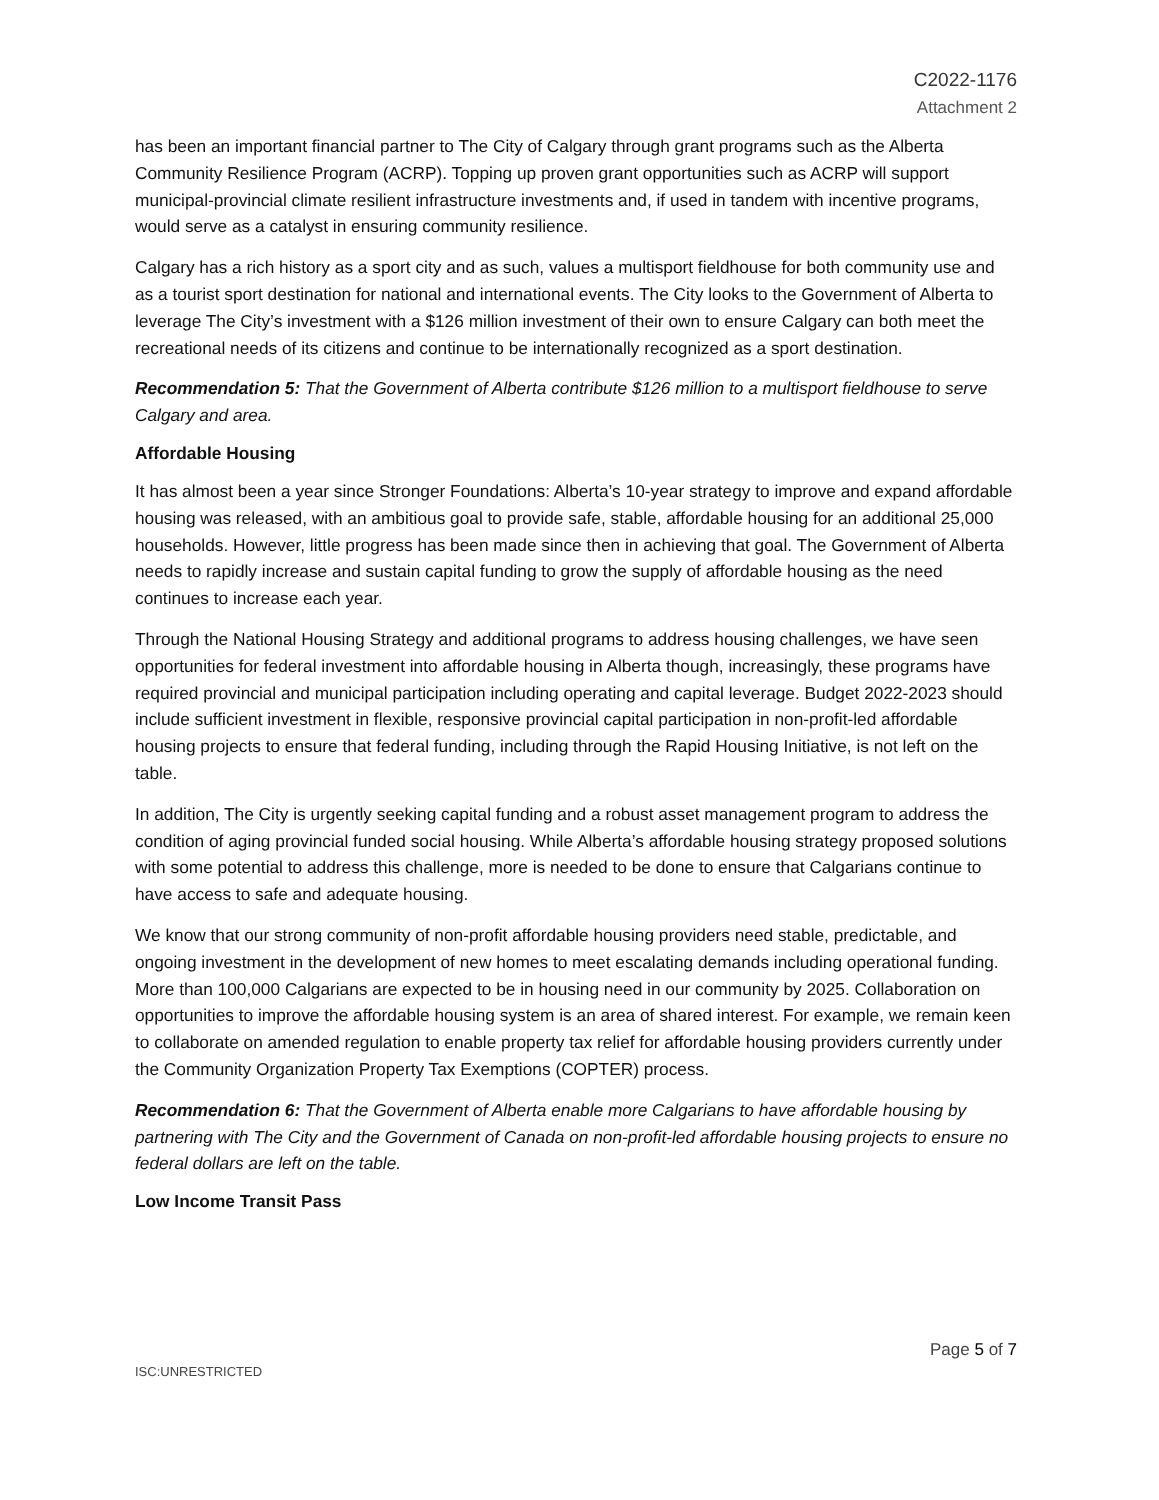C2022-1176
Attachment 2
has been an important financial partner to The City of Calgary through grant programs such as the Alberta Community Resilience Program (ACRP). Topping up proven grant opportunities such as ACRP will support municipal-provincial climate resilient infrastructure investments and, if used in tandem with incentive programs, would serve as a catalyst in ensuring community resilience.
Calgary has a rich history as a sport city and as such, values a multisport fieldhouse for both community use and as a tourist sport destination for national and international events. The City looks to the Government of Alberta to leverage The City’s investment with a $126 million investment of their own to ensure Calgary can both meet the recreational needs of its citizens and continue to be internationally recognized as a sport destination.
Recommendation 5: That the Government of Alberta contribute $126 million to a multisport fieldhouse to serve Calgary and area.
Affordable Housing
It has almost been a year since Stronger Foundations: Alberta’s 10-year strategy to improve and expand affordable housing was released, with an ambitious goal to provide safe, stable, affordable housing for an additional 25,000 households. However, little progress has been made since then in achieving that goal. The Government of Alberta needs to rapidly increase and sustain capital funding to grow the supply of affordable housing as the need continues to increase each year.
Through the National Housing Strategy and additional programs to address housing challenges, we have seen opportunities for federal investment into affordable housing in Alberta though, increasingly, these programs have required provincial and municipal participation including operating and capital leverage. Budget 2022-2023 should include sufficient investment in flexible, responsive provincial capital participation in non-profit-led affordable housing projects to ensure that federal funding, including through the Rapid Housing Initiative, is not left on the table.
In addition, The City is urgently seeking capital funding and a robust asset management program to address the condition of aging provincial funded social housing. While Alberta’s affordable housing strategy proposed solutions with some potential to address this challenge, more is needed to be done to ensure that Calgarians continue to have access to safe and adequate housing.
We know that our strong community of non-profit affordable housing providers need stable, predictable, and ongoing investment in the development of new homes to meet escalating demands including operational funding. More than 100,000 Calgarians are expected to be in housing need in our community by 2025. Collaboration on opportunities to improve the affordable housing system is an area of shared interest. For example, we remain keen to collaborate on amended regulation to enable property tax relief for affordable housing providers currently under the Community Organization Property Tax Exemptions (COPTER) process.
Recommendation 6: That the Government of Alberta enable more Calgarians to have affordable housing by partnering with The City and the Government of Canada on non-profit-led affordable housing projects to ensure no federal dollars are left on the table.
Low Income Transit Pass
Page 5 of 7
ISC:UNRESTRICTED